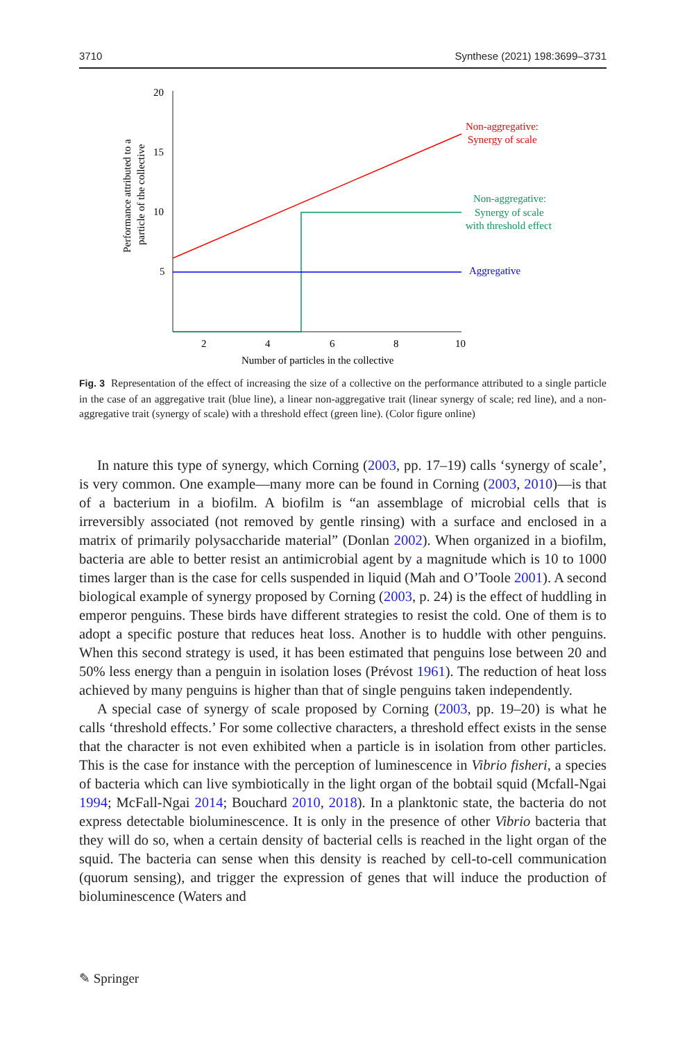3710 Synthese (2021) 198:3699–3731
20
15
10
5
2
4
6
8
10
Number of particles in the collective
Performance attributed to a
particle of the collective
Non-aggregative:
Synergy of scale
Non-aggregative:
Synergy of scale
with threshold effect
Aggregative
Fig. 3 Representation of the effect of increasing the size of a collective on the performance attributed to a single particle in the case of an aggregative trait (blue line), a linear non-aggregative trait (linear synergy of scale; red line), and a non-aggregative trait (synergy of scale) with a threshold effect (green line). (Color figure online)
In nature this type of synergy, which Corning (2003, pp. 17–19) calls ‘synergy of scale’, is very common. One example—many more can be found in Corning (2003, 2010)—is that of a bacterium in a biofilm. A biofilm is “an assemblage of microbial cells that is irreversibly associated (not removed by gentle rinsing) with a surface and enclosed in a matrix of primarily polysaccharide material” (Donlan 2002). When organized in a biofilm, bacteria are able to better resist an antimicrobial agent by a magnitude which is 10 to 1000 times larger than is the case for cells suspended in liquid (Mah and O’Toole 2001). A second biological example of synergy proposed by Corning (2003, p. 24) is the effect of huddling in emperor penguins. These birds have different strategies to resist the cold. One of them is to adopt a specific posture that reduces heat loss. Another is to huddle with other penguins. When this second strategy is used, it has been estimated that penguins lose between 20 and 50% less energy than a penguin in isolation loses (Prévost 1961). The reduction of heat loss achieved by many penguins is higher than that of single penguins taken independently.
A special case of synergy of scale proposed by Corning (2003, pp. 19–20) is what he calls ‘threshold effects.’ For some collective characters, a threshold effect exists in the sense that the character is not even exhibited when a particle is in isolation from other particles. This is the case for instance with the perception of luminescence in Vibrio fisheri, a species of bacteria which can live symbiotically in the light organ of the bobtail squid (Mcfall-Ngai 1994; McFall-Ngai 2014; Bouchard 2010, 2018). In a planktonic state, the bacteria do not express detectable bioluminescence. It is only in the presence of other Vibrio bacteria that they will do so, when a certain density of bacterial cells is reached in the light organ of the squid. The bacteria can sense when this density is reached by cell-to-cell communication (quorum sensing), and trigger the expression of genes that will induce the production of bioluminescence (Waters and
✎ Springer